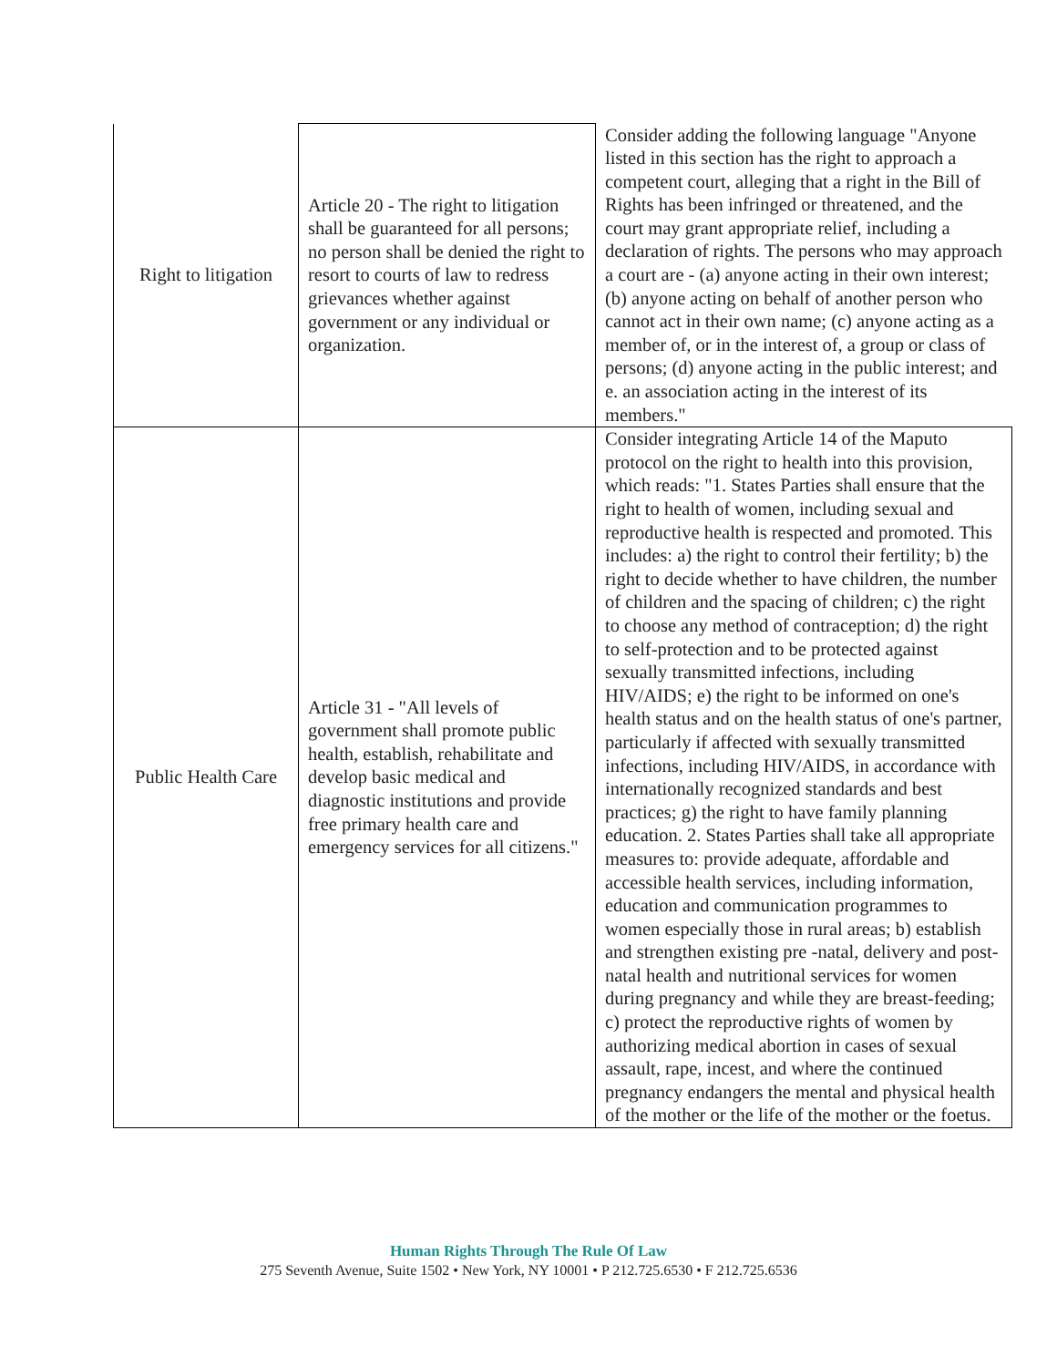| Right to litigation | Article 20 - The right to litigation shall be guaranteed for all persons; no person shall be denied the right to resort to courts of law to redress grievances whether against government or any individual or organization. | Consider adding the following language "Anyone listed in this section has the right to approach a competent court, alleging that a right in the Bill of Rights has been infringed or threatened, and the court may grant appropriate relief, including a declaration of rights. The persons who may approach a court are - (a) anyone acting in their own interest; (b) anyone acting on behalf of another person who cannot act in their own name; (c) anyone acting as a member of, or in the interest of, a group or class of persons; (d) anyone acting in the public interest; and e. an association acting in the interest of its members." |
| Public Health Care | Article 31 - "All levels of government shall promote public health, establish, rehabilitate and develop basic medical and diagnostic institutions and provide free primary health care and emergency services for all citizens." | Consider integrating Article 14 of the Maputo protocol on the right to health into this provision, which reads: "1. States Parties shall ensure that the right to health of women, including sexual and reproductive health is respected and promoted. This includes: a) the right to control their fertility; b) the right to decide whether to have children, the number of children and the spacing of children; c) the right to choose any method of contraception; d) the right to self-protection and to be protected against sexually transmitted infections, including HIV/AIDS; e) the right to be informed on one's health status and on the health status of one's partner, particularly if affected with sexually transmitted infections, including HIV/AIDS, in accordance with internationally recognized standards and best practices; g) the right to have family planning education. 2. States Parties shall take all appropriate measures to: provide adequate, affordable and accessible health services, including information, education and communication programmes to women especially those in rural areas; b) establish and strengthen existing pre -natal, delivery and post-natal health and nutritional services for women during pregnancy and while they are breast-feeding; c) protect the reproductive rights of women by authorizing medical abortion in cases of sexual assault, rape, incest, and where the continued pregnancy endangers the mental and physical health of the mother or the life of the mother or the foetus. |
Human Rights Through The Rule Of Law
275 Seventh Avenue, Suite 1502 • New York, NY 10001 • P 212.725.6530 • F 212.725.6536